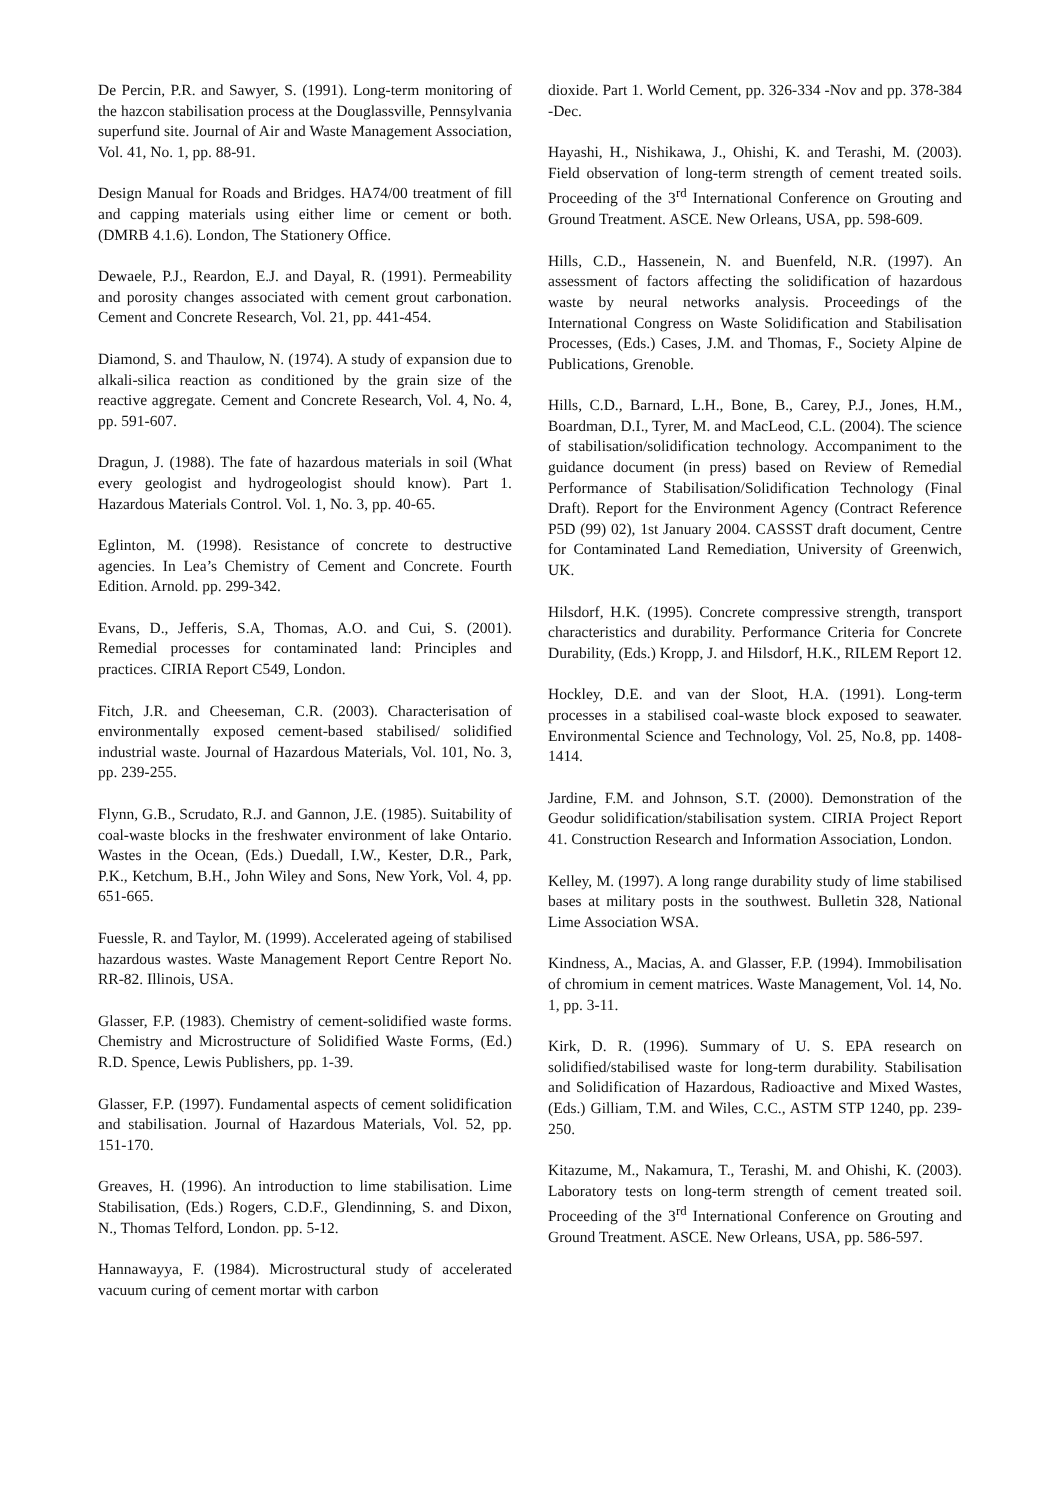De Percin, P.R. and Sawyer, S. (1991). Long-term monitoring of the hazcon stabilisation process at the Douglassville, Pennsylvania superfund site. Journal of Air and Waste Management Association, Vol. 41, No. 1, pp. 88-91.
Design Manual for Roads and Bridges. HA74/00 treatment of fill and capping materials using either lime or cement or both. (DMRB 4.1.6). London, The Stationery Office.
Dewaele, P.J., Reardon, E.J. and Dayal, R. (1991). Permeability and porosity changes associated with cement grout carbonation. Cement and Concrete Research, Vol. 21, pp. 441-454.
Diamond, S. and Thaulow, N. (1974). A study of expansion due to alkali-silica reaction as conditioned by the grain size of the reactive aggregate. Cement and Concrete Research, Vol. 4, No. 4, pp. 591-607.
Dragun, J. (1988). The fate of hazardous materials in soil (What every geologist and hydrogeologist should know). Part 1. Hazardous Materials Control. Vol. 1, No. 3, pp. 40-65.
Eglinton, M. (1998). Resistance of concrete to destructive agencies. In Lea’s Chemistry of Cement and Concrete. Fourth Edition. Arnold. pp. 299-342.
Evans, D., Jefferis, S.A, Thomas, A.O. and Cui, S. (2001). Remedial processes for contaminated land: Principles and practices. CIRIA Report C549, London.
Fitch, J.R. and Cheeseman, C.R. (2003). Characterisation of environmentally exposed cement-based stabilised/ solidified industrial waste. Journal of Hazardous Materials, Vol. 101, No. 3, pp. 239-255.
Flynn, G.B., Scrudato, R.J. and Gannon, J.E. (1985). Suitability of coal-waste blocks in the freshwater environment of lake Ontario. Wastes in the Ocean, (Eds.) Duedall, I.W., Kester, D.R., Park, P.K., Ketchum, B.H., John Wiley and Sons, New York, Vol. 4, pp. 651-665.
Fuessle, R. and Taylor, M. (1999). Accelerated ageing of stabilised hazardous wastes. Waste Management Report Centre Report No. RR-82. Illinois, USA.
Glasser, F.P. (1983). Chemistry of cement-solidified waste forms. Chemistry and Microstructure of Solidified Waste Forms, (Ed.) R.D. Spence, Lewis Publishers, pp. 1-39.
Glasser, F.P. (1997). Fundamental aspects of cement solidification and stabilisation. Journal of Hazardous Materials, Vol. 52, pp. 151-170.
Greaves, H. (1996). An introduction to lime stabilisation. Lime Stabilisation, (Eds.) Rogers, C.D.F., Glendinning, S. and Dixon, N., Thomas Telford, London. pp. 5-12.
Hannawayya, F. (1984). Microstructural study of accelerated vacuum curing of cement mortar with carbon
dioxide. Part 1. World Cement, pp. 326-334 -Nov and pp. 378-384 -Dec.
Hayashi, H., Nishikawa, J., Ohishi, K. and Terashi, M. (2003). Field observation of long-term strength of cement treated soils. Proceeding of the 3<sup>rd</sup> International Conference on Grouting and Ground Treatment. ASCE. New Orleans, USA, pp. 598-609.
Hills, C.D., Hassenein, N. and Buenfeld, N.R. (1997). An assessment of factors affecting the solidification of hazardous waste by neural networks analysis. Proceedings of the International Congress on Waste Solidification and Stabilisation Processes, (Eds.) Cases, J.M. and Thomas, F., Society Alpine de Publications, Grenoble.
Hills, C.D., Barnard, L.H., Bone, B., Carey, P.J., Jones, H.M., Boardman, D.I., Tyrer, M. and MacLeod, C.L. (2004). The science of stabilisation/solidification technology. Accompaniment to the guidance document (in press) based on Review of Remedial Performance of Stabilisation/Solidification Technology (Final Draft). Report for the Environment Agency (Contract Reference P5D (99) 02), 1st January 2004. CASSST draft document, Centre for Contaminated Land Remediation, University of Greenwich, UK.
Hilsdorf, H.K. (1995). Concrete compressive strength, transport characteristics and durability. Performance Criteria for Concrete Durability, (Eds.) Kropp, J. and Hilsdorf, H.K., RILEM Report 12.
Hockley, D.E. and van der Sloot, H.A. (1991). Long-term processes in a stabilised coal-waste block exposed to seawater. Environmental Science and Technology, Vol. 25, No.8, pp. 1408-1414.
Jardine, F.M. and Johnson, S.T. (2000). Demonstration of the Geodur solidification/stabilisation system. CIRIA Project Report 41. Construction Research and Information Association, London.
Kelley, M. (1997). A long range durability study of lime stabilised bases at military posts in the southwest. Bulletin 328, National Lime Association WSA.
Kindness, A., Macias, A. and Glasser, F.P. (1994). Immobilisation of chromium in cement matrices. Waste Management, Vol. 14, No. 1, pp. 3-11.
Kirk, D. R. (1996). Summary of U. S. EPA research on solidified/stabilised waste for long-term durability. Stabilisation and Solidification of Hazardous, Radioactive and Mixed Wastes, (Eds.) Gilliam, T.M. and Wiles, C.C., ASTM STP 1240, pp. 239-250.
Kitazume, M., Nakamura, T., Terashi, M. and Ohishi, K. (2003). Laboratory tests on long-term strength of cement treated soil. Proceeding of the 3<sup>rd</sup> International Conference on Grouting and Ground Treatment. ASCE. New Orleans, USA, pp. 586-597.